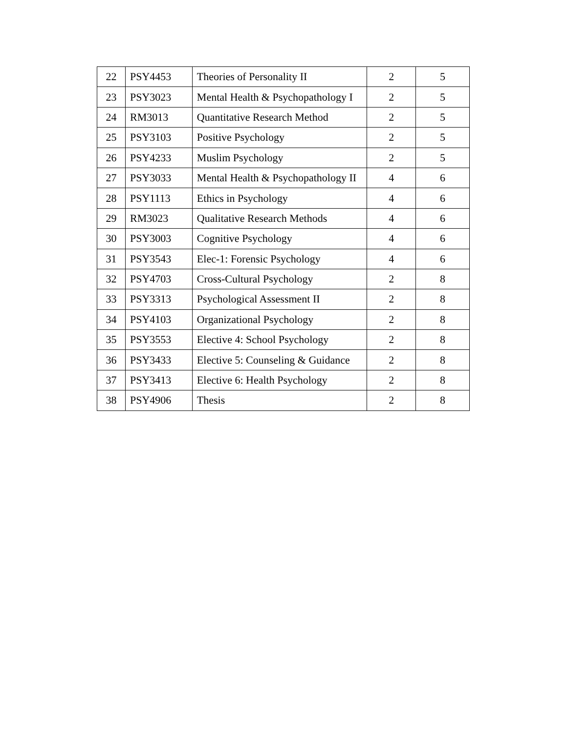| 22 | PSY4453 | Theories of Personality II | 2 | 5 |
| 23 | PSY3023 | Mental Health & Psychopathology I | 2 | 5 |
| 24 | RM3013 | Quantitative Research Method | 2 | 5 |
| 25 | PSY3103 | Positive Psychology | 2 | 5 |
| 26 | PSY4233 | Muslim Psychology | 2 | 5 |
| 27 | PSY3033 | Mental Health & Psychopathology II | 4 | 6 |
| 28 | PSY1113 | Ethics in Psychology | 4 | 6 |
| 29 | RM3023 | Qualitative Research Methods | 4 | 6 |
| 30 | PSY3003 | Cognitive Psychology | 4 | 6 |
| 31 | PSY3543 | Elec-1: Forensic Psychology | 4 | 6 |
| 32 | PSY4703 | Cross-Cultural Psychology | 2 | 8 |
| 33 | PSY3313 | Psychological Assessment II | 2 | 8 |
| 34 | PSY4103 | Organizational Psychology | 2 | 8 |
| 35 | PSY3553 | Elective 4: School Psychology | 2 | 8 |
| 36 | PSY3433 | Elective 5: Counseling & Guidance | 2 | 8 |
| 37 | PSY3413 | Elective 6: Health Psychology | 2 | 8 |
| 38 | PSY4906 | Thesis | 2 | 8 |